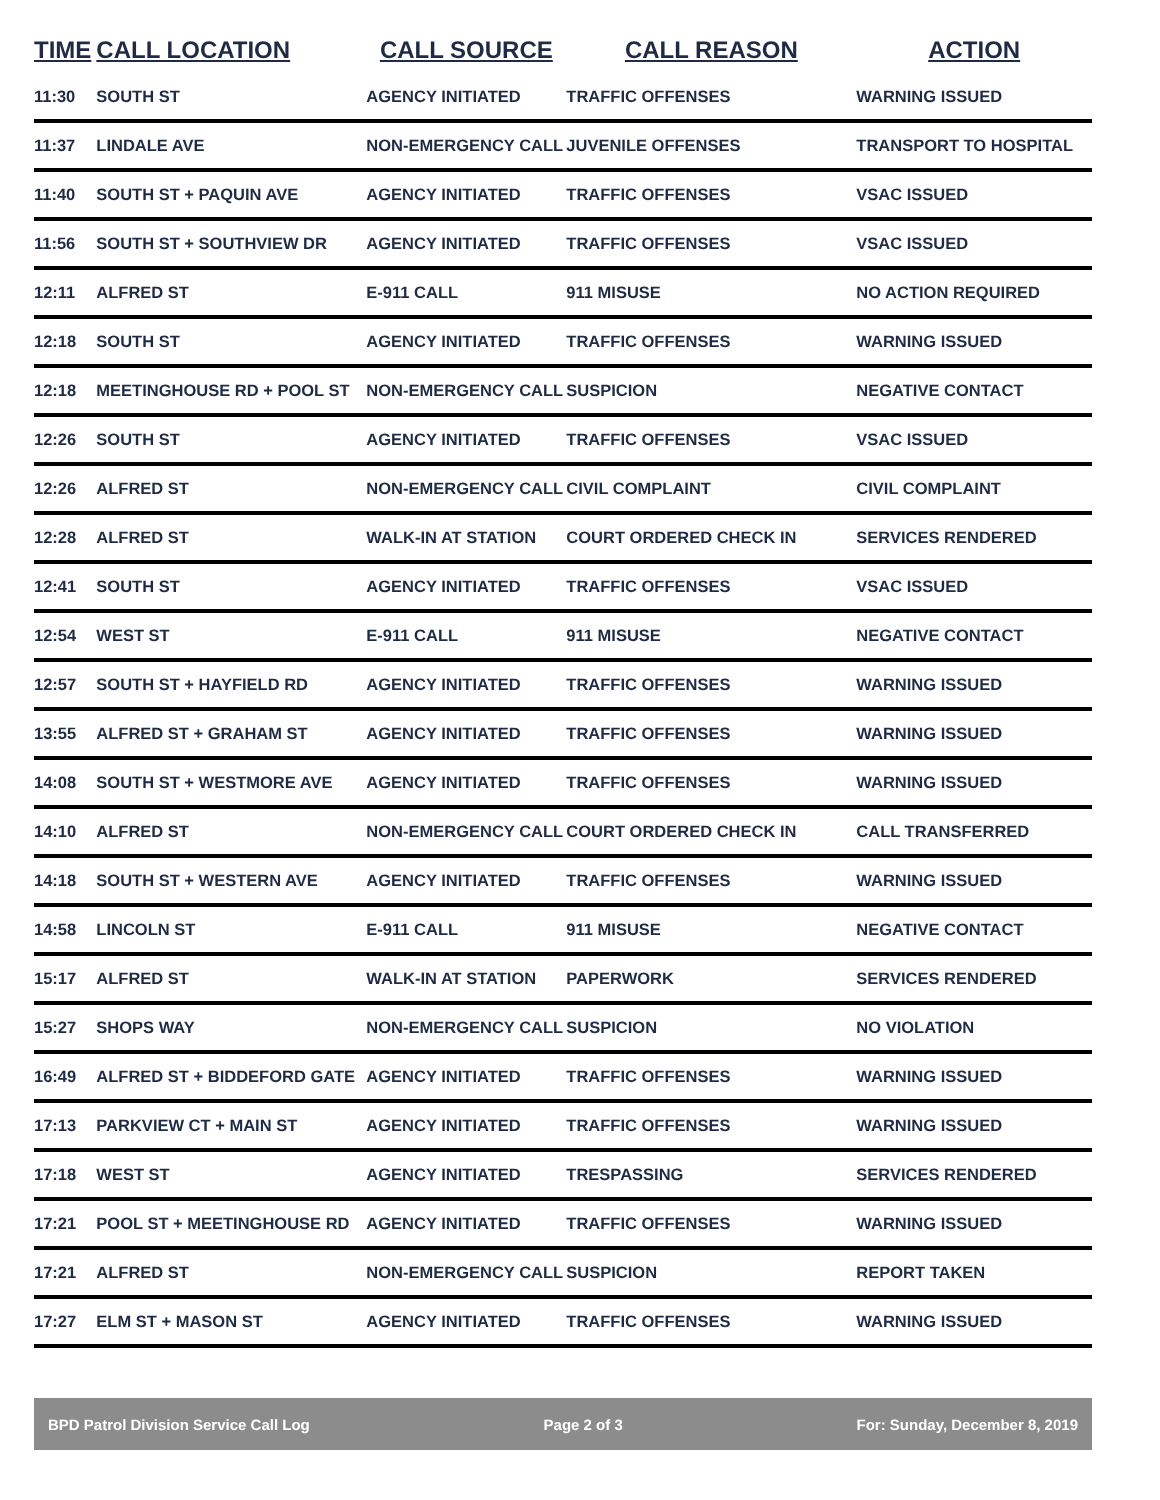| TIME | CALL LOCATION | CALL SOURCE | CALL REASON | ACTION |
| --- | --- | --- | --- | --- |
| 11:30 | SOUTH ST | AGENCY INITIATED | TRAFFIC OFFENSES | WARNING ISSUED |
| 11:37 | LINDALE AVE | NON-EMERGENCY CALL | JUVENILE OFFENSES | TRANSPORT TO HOSPITAL |
| 11:40 | SOUTH ST + PAQUIN AVE | AGENCY INITIATED | TRAFFIC OFFENSES | VSAC ISSUED |
| 11:56 | SOUTH ST + SOUTHVIEW DR | AGENCY INITIATED | TRAFFIC OFFENSES | VSAC ISSUED |
| 12:11 | ALFRED ST | E-911 CALL | 911 MISUSE | NO ACTION REQUIRED |
| 12:18 | SOUTH ST | AGENCY INITIATED | TRAFFIC OFFENSES | WARNING ISSUED |
| 12:18 | MEETINGHOUSE RD + POOL ST | NON-EMERGENCY CALL | SUSPICION | NEGATIVE CONTACT |
| 12:26 | SOUTH ST | AGENCY INITIATED | TRAFFIC OFFENSES | VSAC ISSUED |
| 12:26 | ALFRED ST | NON-EMERGENCY CALL | CIVIL COMPLAINT | CIVIL COMPLAINT |
| 12:28 | ALFRED ST | WALK-IN AT STATION | COURT ORDERED CHECK IN | SERVICES RENDERED |
| 12:41 | SOUTH ST | AGENCY INITIATED | TRAFFIC OFFENSES | VSAC ISSUED |
| 12:54 | WEST ST | E-911 CALL | 911 MISUSE | NEGATIVE CONTACT |
| 12:57 | SOUTH ST + HAYFIELD RD | AGENCY INITIATED | TRAFFIC OFFENSES | WARNING ISSUED |
| 13:55 | ALFRED ST + GRAHAM ST | AGENCY INITIATED | TRAFFIC OFFENSES | WARNING ISSUED |
| 14:08 | SOUTH ST + WESTMORE AVE | AGENCY INITIATED | TRAFFIC OFFENSES | WARNING ISSUED |
| 14:10 | ALFRED ST | NON-EMERGENCY CALL | COURT ORDERED CHECK IN | CALL TRANSFERRED |
| 14:18 | SOUTH ST + WESTERN AVE | AGENCY INITIATED | TRAFFIC OFFENSES | WARNING ISSUED |
| 14:58 | LINCOLN ST | E-911 CALL | 911 MISUSE | NEGATIVE CONTACT |
| 15:17 | ALFRED ST | WALK-IN AT STATION | PAPERWORK | SERVICES RENDERED |
| 15:27 | SHOPS WAY | NON-EMERGENCY CALL | SUSPICION | NO VIOLATION |
| 16:49 | ALFRED ST + BIDDEFORD GATE | AGENCY INITIATED | TRAFFIC OFFENSES | WARNING ISSUED |
| 17:13 | PARKVIEW CT + MAIN ST | AGENCY INITIATED | TRAFFIC OFFENSES | WARNING ISSUED |
| 17:18 | WEST ST | AGENCY INITIATED | TRESPASSING | SERVICES RENDERED |
| 17:21 | POOL ST + MEETINGHOUSE RD | AGENCY INITIATED | TRAFFIC OFFENSES | WARNING ISSUED |
| 17:21 | ALFRED ST | NON-EMERGENCY CALL | SUSPICION | REPORT TAKEN |
| 17:27 | ELM ST + MASON ST | AGENCY INITIATED | TRAFFIC OFFENSES | WARNING ISSUED |
BPD Patrol Division Service Call Log Page 2 of 3 For: Sunday, December 8, 2019